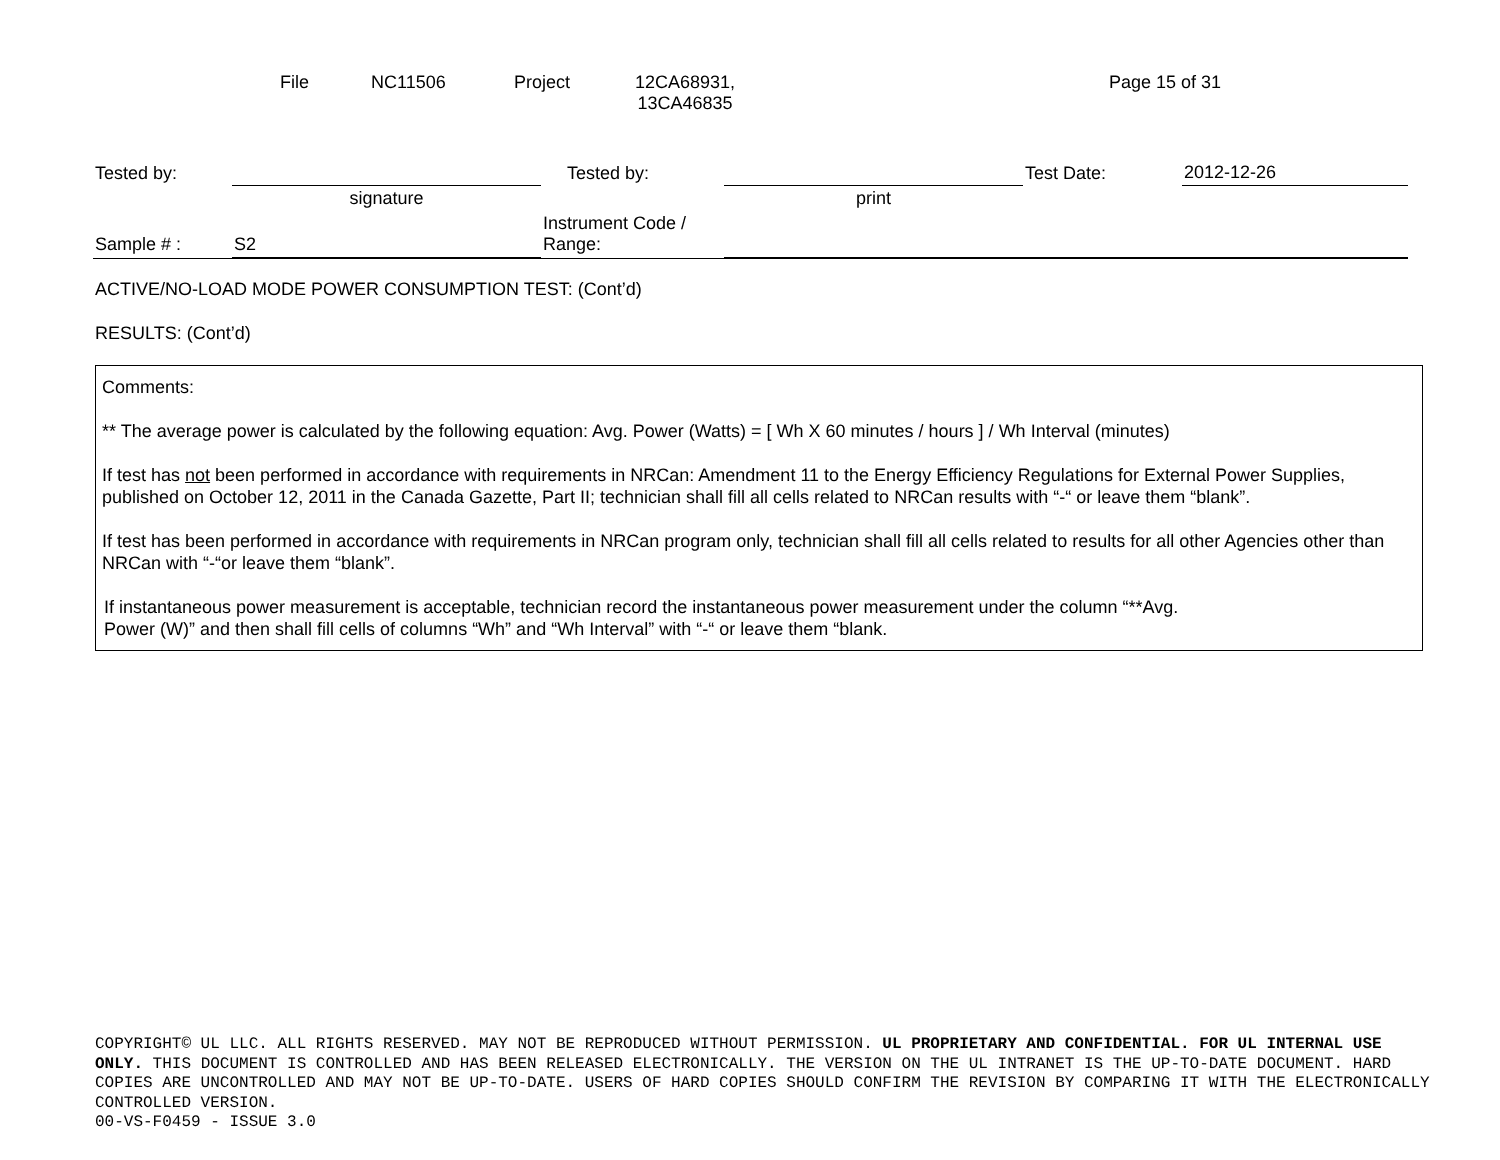File NC11506 Project 12CA68931,
13CA46835 Page 15 of 31
| Tested by: | | | Tested by: | | Test Date: | 2012-12-26 |
| | signature | | | print | | |
| Sample # : | S2 | Instrument Code / Range: | | | | |
ACTIVE/NO-LOAD MODE POWER CONSUMPTION TEST: (Cont’d)
RESULTS: (Cont’d)
Comments:
** The average power is calculated by the following equation: Avg. Power (Watts) = [ Wh X 60 minutes / hours ] / Wh Interval (minutes)
If test has not been performed in accordance with requirements in NRCan: Amendment 11 to the Energy Efficiency Regulations for External Power Supplies, published on October 12, 2011 in the Canada Gazette, Part II; technician shall fill all cells related to NRCan results with “-“ or leave them “blank”.
If test has been performed in accordance with requirements in NRCan program only, technician shall fill all cells related to results for all other Agencies other than NRCan with “-“or leave them “blank”.
If instantaneous power measurement is acceptable, technician record the instantaneous power measurement under the column “**Avg.
Power (W)” and then shall fill cells of columns “Wh” and “Wh Interval” with “-“ or leave them “blank.
COPYRIGHT© UL LLC. ALL RIGHTS RESERVED. MAY NOT BE REPRODUCED WITHOUT PERMISSION. UL PROPRIETARY AND CONFIDENTIAL. FOR UL INTERNAL USE ONLY. THIS DOCUMENT IS CONTROLLED AND HAS BEEN RELEASED ELECTRONICALLY. THE VERSION ON THE UL INTRANET IS THE UP-TO-DATE DOCUMENT. HARD COPIES ARE UNCONTROLLED AND MAY NOT BE UP-TO-DATE. USERS OF HARD COPIES SHOULD CONFIRM THE REVISION BY COMPARING IT WITH THE ELECTRONICALLY CONTROLLED VERSION.
00-VS-F0459 - ISSUE 3.0